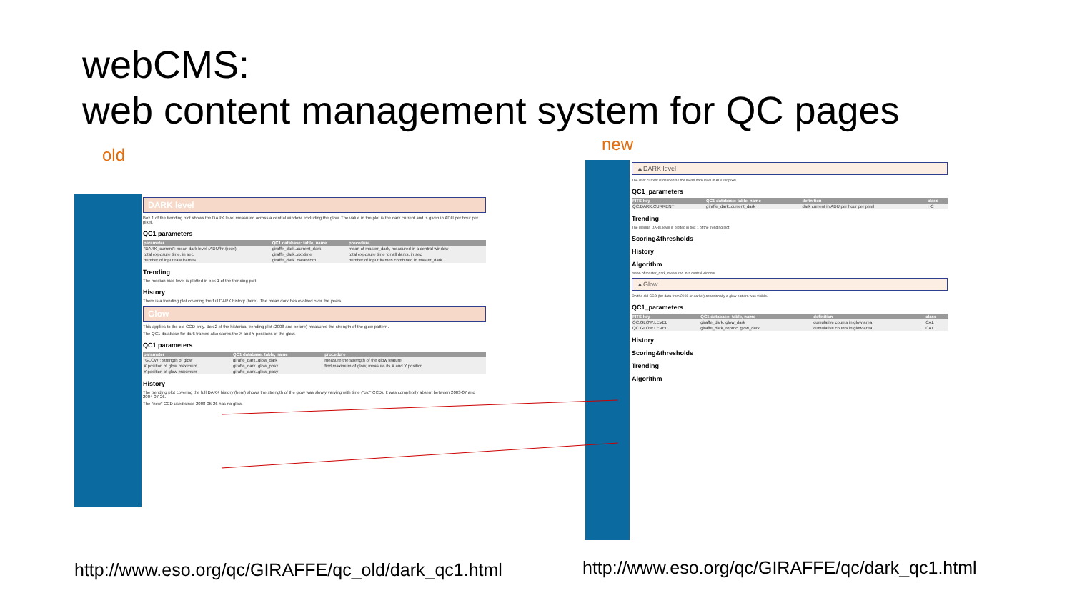webCMS:
web content management system for QC pages
old
new
DARK level
Box 1 of the trending plot shows the DARK level measured across a central window, excluding the glow. The value in the plot is the dark current and is given in ADU per hour per pixel.
QC1 parameters
| parameter | QC1 database: table, name | procedure |
| --- | --- | --- |
| "DARK_current": mean dark level (ADU/hr /pixel) | giraffe_dark..current_dark | mean of master_dark, measured in a central window |
| total exposure time, in sec | giraffe_dark..exptime | total exposure time for all darks, in sec |
| number of input raw frames | giraffe_dark..datancom | number of input frames combined in master_dark |
Trending
The median bias level is plotted in box 1 of the trending plot
History
There is a trending plot covering the full DARK history (here). The mean dark has evolved over the years.
Glow
This applies to the old CCD only. Box 2 of the historical trending plot (2008 and before) measures the strength of the glow pattern.
The QC1 database for dark frames also stores the X and Y positions of the glow.
QC1 parameters
| parameter | QC1 database: table, name | procedure |
| --- | --- | --- |
| "GLOW": strength of glow | giraffe_dark..glow_dark | measure the strength of the glow feature |
| X position of glow maximum | giraffe_dark..glow_posx | find maximum of glow, measure its X and Y position |
| Y position of glow maximum | giraffe_dark..glow_posy | |
History
The trending plot covering the full DARK history (here) shows the strength of the glow was slowly varying with time ("old" CCD). It was completely absent between 2003-07 and 2004-07-26.
The "new" CCD used since 2008-05-26 has no glow.
▲DARK level
The dark current is defined as the mean dark level in ADU/hr/pixel.
QC1_parameters
| FITS key | QC1 database: table, name | definition | class |
| --- | --- | --- | --- |
| QC.DARK.CURRENT | giraffe_dark..current_dark | dark current in ADU per hour per pixel | HC |
Trending
The median DARK level is plotted in box 1 of the trending plot.
Scoring&thresholds
History
Algorithm
mean of master_dark, measured in a central window
▲Glow
On the old CCD (for data from 2008 or earlier) occasionally a glow pattern was visible.
QC1_parameters
| FITS key | QC1 database: table, name | definition | class |
| --- | --- | --- | --- |
| QC.GLOW.LEVEL | giraffe_dark..glow_dark | cumulative counts in glow area | CAL |
| QC.GLOW.LEVEL | giraffe_dark_reproc..glow_dark | cumulative counts in glow area | CAL |
History
Scoring&thresholds
Trending
Algorithm
http://www.eso.org/qc/GIRAFFE/qc_old/dark_qc1.html
http://www.eso.org/qc/GIRAFFE/qc/dark_qc1.html